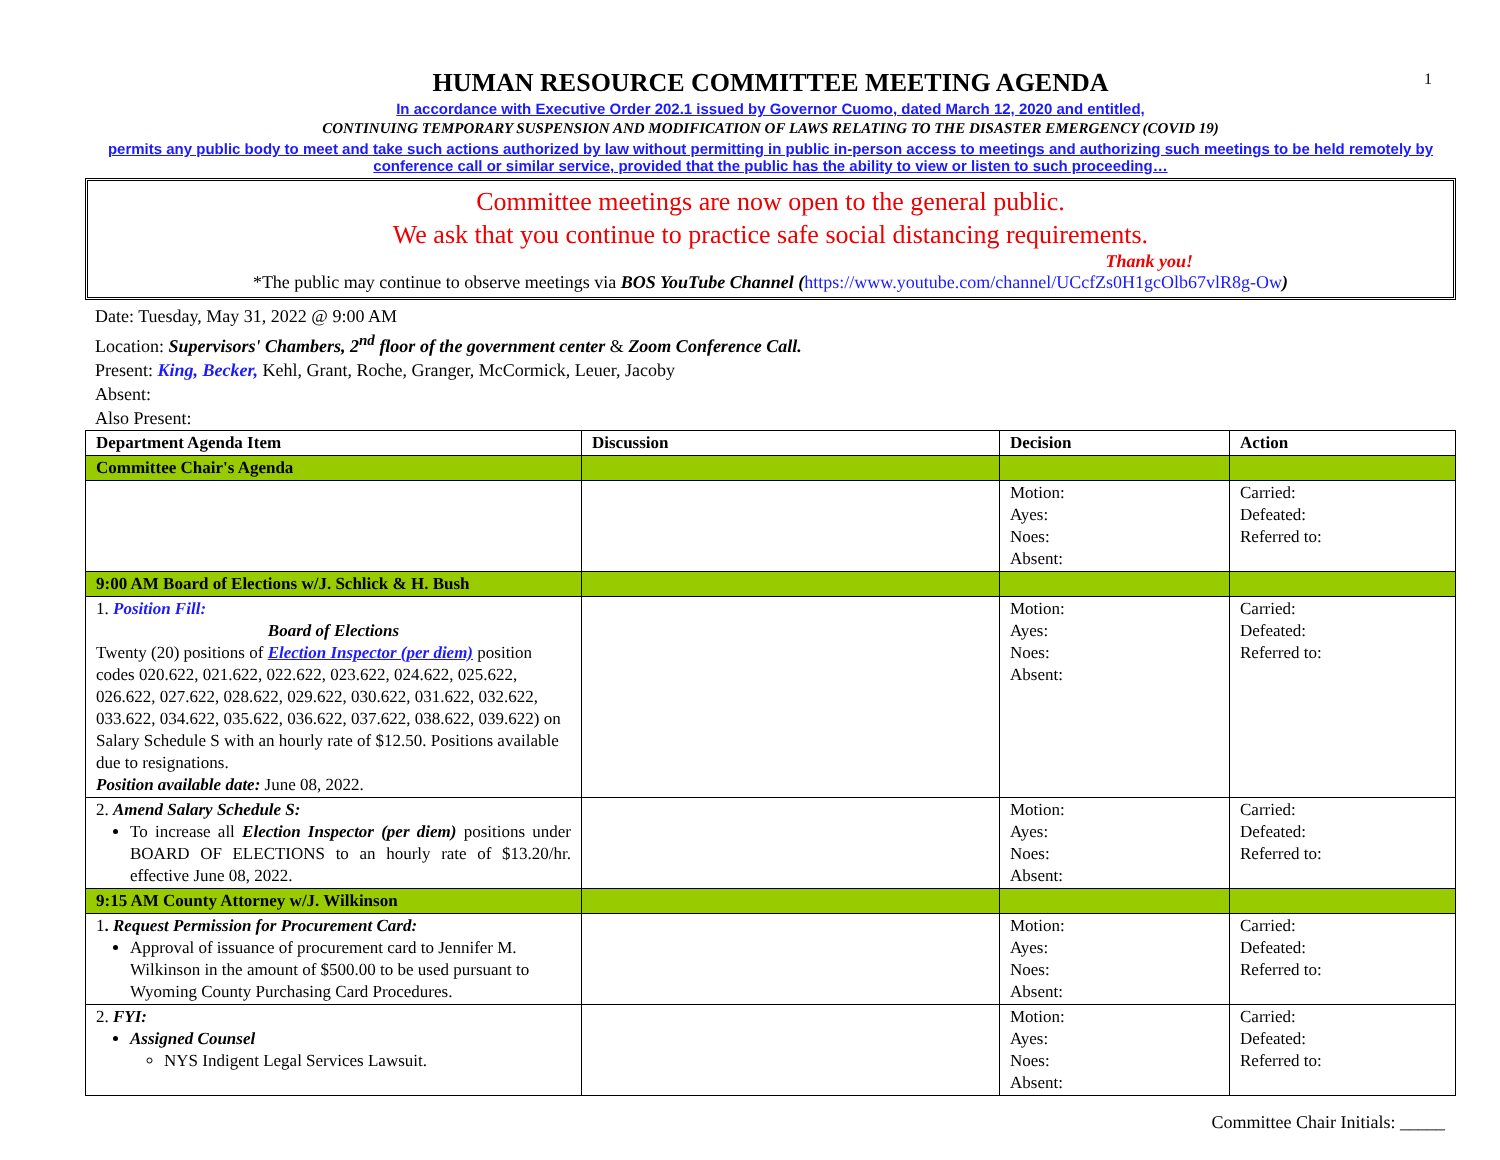1
HUMAN RESOURCE COMMITTEE MEETING AGENDA
In accordance with Executive Order 202.1 issued by Governor Cuomo, dated March 12, 2020 and entitled,
CONTINUING TEMPORARY SUSPENSION AND MODIFICATION OF LAWS RELATING TO THE DISASTER EMERGENCY (COVID 19)
permits any public body to meet and take such actions authorized by law without permitting in public in-person access to meetings and authorizing such meetings to be held remotely by conference call or similar service, provided that the public has the ability to view or listen to such proceeding…
Committee meetings are now open to the general public.
We ask that you continue to practice safe social distancing requirements.
Thank you!
*The public may continue to observe meetings via BOS YouTube Channel (https://www.youtube.com/channel/UCcfZs0H1gcOlb67vlR8g-Ow)
Date: Tuesday, May 31, 2022 @ 9:00 AM
Location: Supervisors' Chambers, 2<sup>nd</sup> floor of the government center & Zoom Conference Call.
Present: King, Becker, Kehl, Grant, Roche, Granger, McCormick, Leuer, Jacoby
Absent:
Also Present:
| Department Agenda Item | Discussion | Decision | Action |
| --- | --- | --- | --- |
| Committee Chair's Agenda | | | |
| | | Motion: Ayes: Noes: Absent: | Carried: Defeated: Referred to: |
| 9:00 AM Board of Elections w/J. Schlick & H. Bush | | | |
| 1. Position Fill: Board of Elections Twenty (20) positions of Election Inspector (per diem) position codes 020.622, 021.622, 022.622, 023.622, 024.622, 025.622, 026.622, 027.622, 028.622, 029.622, 030.622, 031.622, 032.622, 033.622, 034.622, 035.622, 036.622, 037.622, 038.622, 039.622) on Salary Schedule S with an hourly rate of $12.50. Positions available due to resignations. Position available date: June 08, 2022. | | Motion: Ayes: Noes: Absent: | Carried: Defeated: Referred to: |
| 2. Amend Salary Schedule S: To increase all Election Inspector (per diem) positions under BOARD OF ELECTIONS to an hourly rate of $13.20/hr. effective June 08, 2022. | | Motion: Ayes: Noes: Absent: | Carried: Defeated: Referred to: |
| 9:15 AM County Attorney w/J. Wilkinson | | | |
| 1 . Request Permission for Procurement Card: Approval of issuance of procurement card to Jennifer M. Wilkinson in the amount of $500.00 to be used pursuant to Wyoming County Purchasing Card Procedures. | | Motion: Ayes: Noes: Absent: | Carried: Defeated: Referred to: |
| 2. FYI: Assigned Counsel NYS Indigent Legal Services Lawsuit. | | Motion: Ayes: Noes: Absent: | Carried: Defeated: Referred to: |
Committee Chair Initials: _____